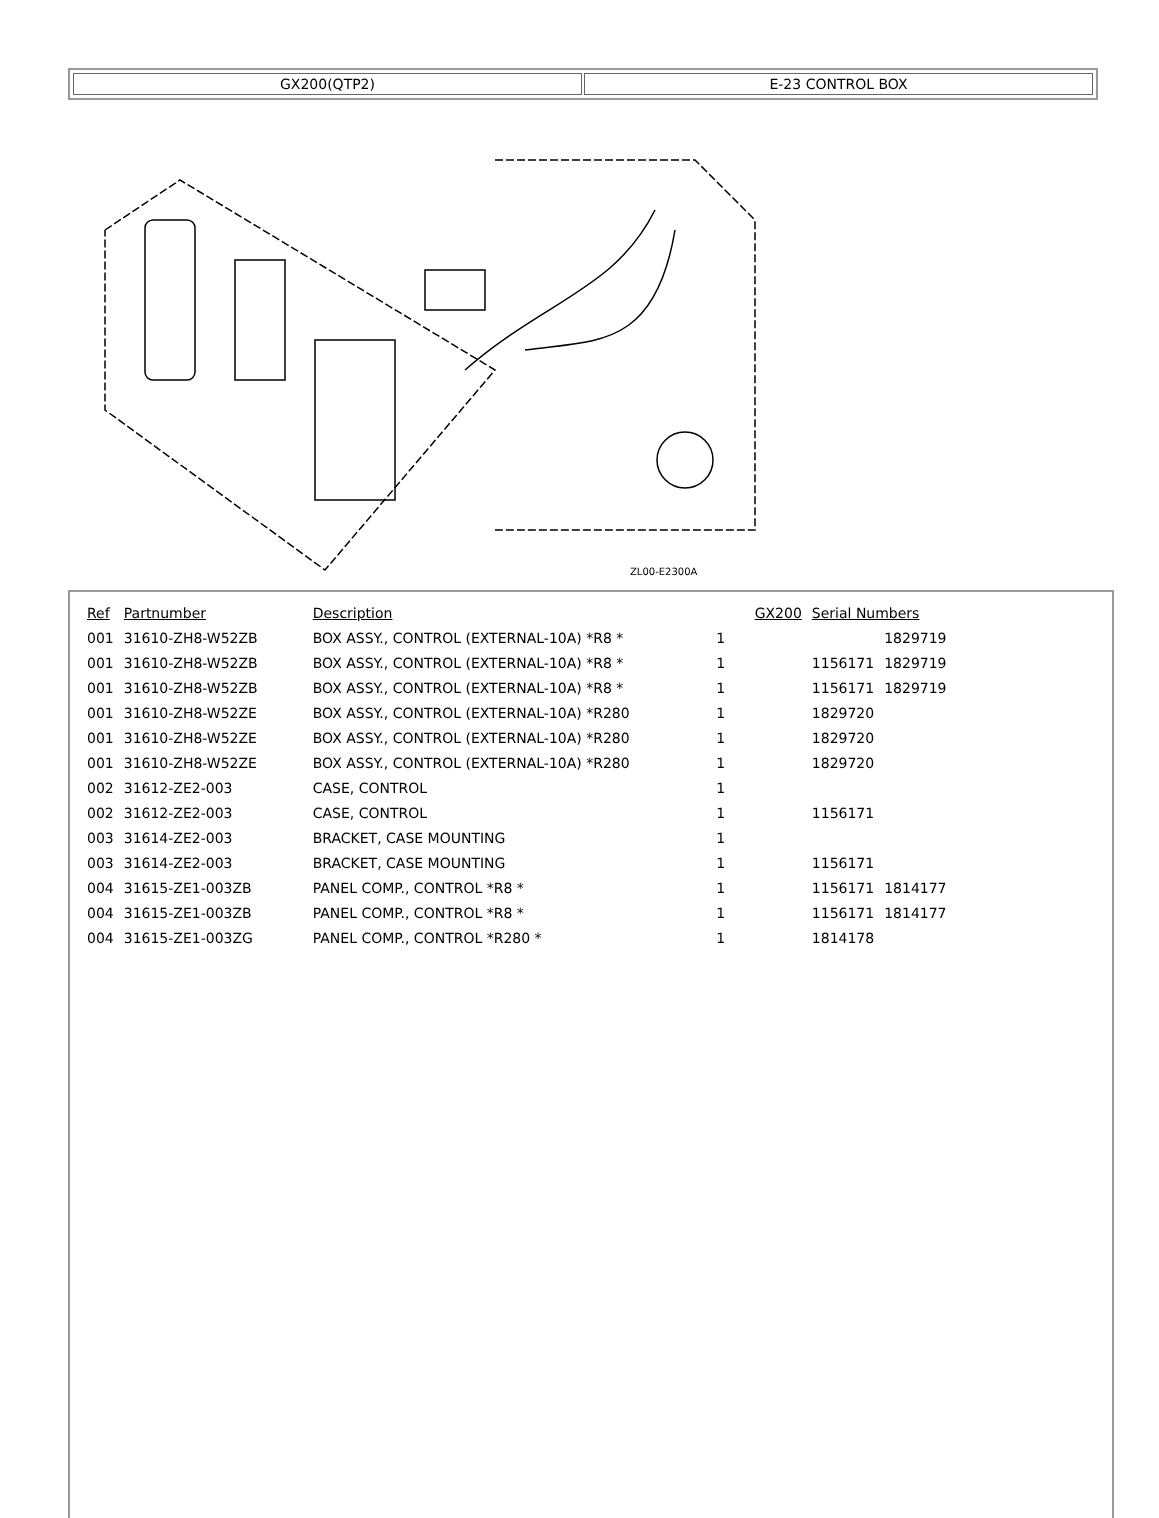GX200(QTP2) E-23 CONTROL BOX
ZL00-E2300A
| Ref | Partnumber | Description | GX200 | Serial Numbers | |
| --- | --- | --- | --- | --- | --- |
| 001 | 31610-ZH8-W52ZB | BOX ASSY., CONTROL (EXTERNAL-10A) *R8 * | 1 | | 1829719 |
| 001 | 31610-ZH8-W52ZB | BOX ASSY., CONTROL (EXTERNAL-10A) *R8 * | 1 | 1156171 | 1829719 |
| 001 | 31610-ZH8-W52ZB | BOX ASSY., CONTROL (EXTERNAL-10A) *R8 * | 1 | 1156171 | 1829719 |
| 001 | 31610-ZH8-W52ZE | BOX ASSY., CONTROL (EXTERNAL-10A) *R280 | 1 | 1829720 | |
| 001 | 31610-ZH8-W52ZE | BOX ASSY., CONTROL (EXTERNAL-10A) *R280 | 1 | 1829720 | |
| 001 | 31610-ZH8-W52ZE | BOX ASSY., CONTROL (EXTERNAL-10A) *R280 | 1 | 1829720 | |
| 002 | 31612-ZE2-003 | CASE, CONTROL | 1 | | |
| 002 | 31612-ZE2-003 | CASE, CONTROL | 1 | 1156171 | |
| 003 | 31614-ZE2-003 | BRACKET, CASE MOUNTING | 1 | | |
| 003 | 31614-ZE2-003 | BRACKET, CASE MOUNTING | 1 | 1156171 | |
| 004 | 31615-ZE1-003ZB | PANEL COMP., CONTROL *R8 * | 1 | 1156171 | 1814177 |
| 004 | 31615-ZE1-003ZB | PANEL COMP., CONTROL *R8 * | 1 | 1156171 | 1814177 |
| 004 | 31615-ZE1-003ZG | PANEL COMP., CONTROL *R280 * | 1 | 1814178 | |